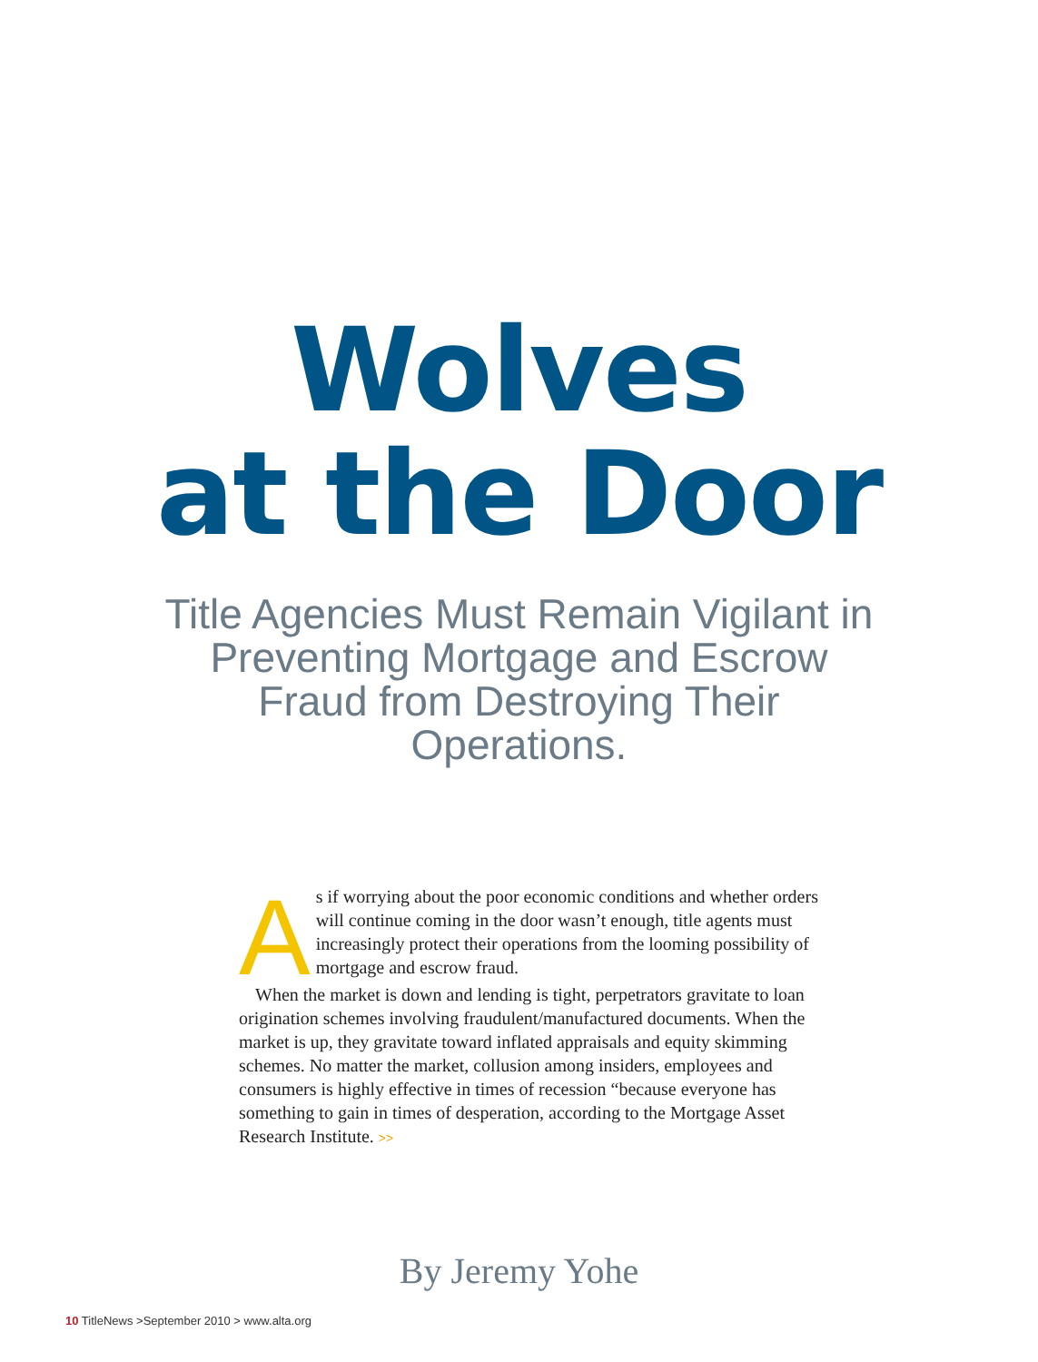Wolves
at the Door
Title Agencies Must Remain Vigilant in Preventing Mortgage and Escrow Fraud from Destroying Their Operations.
As if worrying about the poor economic conditions and whether orders will continue coming in the door wasn’t enough, title agents must increasingly protect their operations from the looming possibility of mortgage and escrow fraud.
When the market is down and lending is tight, perpetrators gravitate to loan origination schemes involving fraudulent/manufactured documents. When the market is up, they gravitate toward inflated appraisals and equity skimming schemes. No matter the market, collusion among insiders, employees and consumers is highly effective in times of recession “because everyone has something to gain in times of desperation, according to the Mortgage Asset Research Institute. >>
By Jeremy Yohe
10 TitleNews >September 2010 > www.alta.org